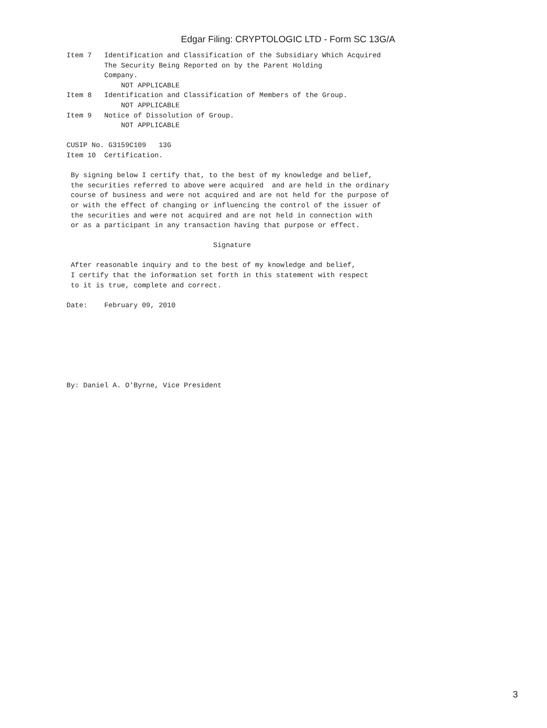Edgar Filing: CRYPTOLOGIC LTD - Form SC 13G/A
Item 7   Identification and Classification of the Subsidiary Which Acquired
         The Security Being Reported on by the Parent Holding
         Company.
             NOT APPLICABLE
Item 8   Identification and Classification of Members of the Group.
             NOT APPLICABLE
Item 9   Notice of Dissolution of Group.
             NOT APPLICABLE

CUSIP No. G3159C109   13G
Item 10  Certification.

 By signing below I certify that, to the best of my knowledge and belief,
 the securities referred to above were acquired  and are held in the ordinary
 course of business and were not acquired and are not held for the purpose of
 or with the effect of changing or influencing the control of the issuer of
 the securities and were not acquired and are not held in connection with
 or as a participant in any transaction having that purpose or effect.

                                   Signature

 After reasonable inquiry and to the best of my knowledge and belief,
 I certify that the information set forth in this statement with respect
 to it is true, complete and correct.

Date:    February 09, 2010







By: Daniel A. O'Byrne, Vice President
3